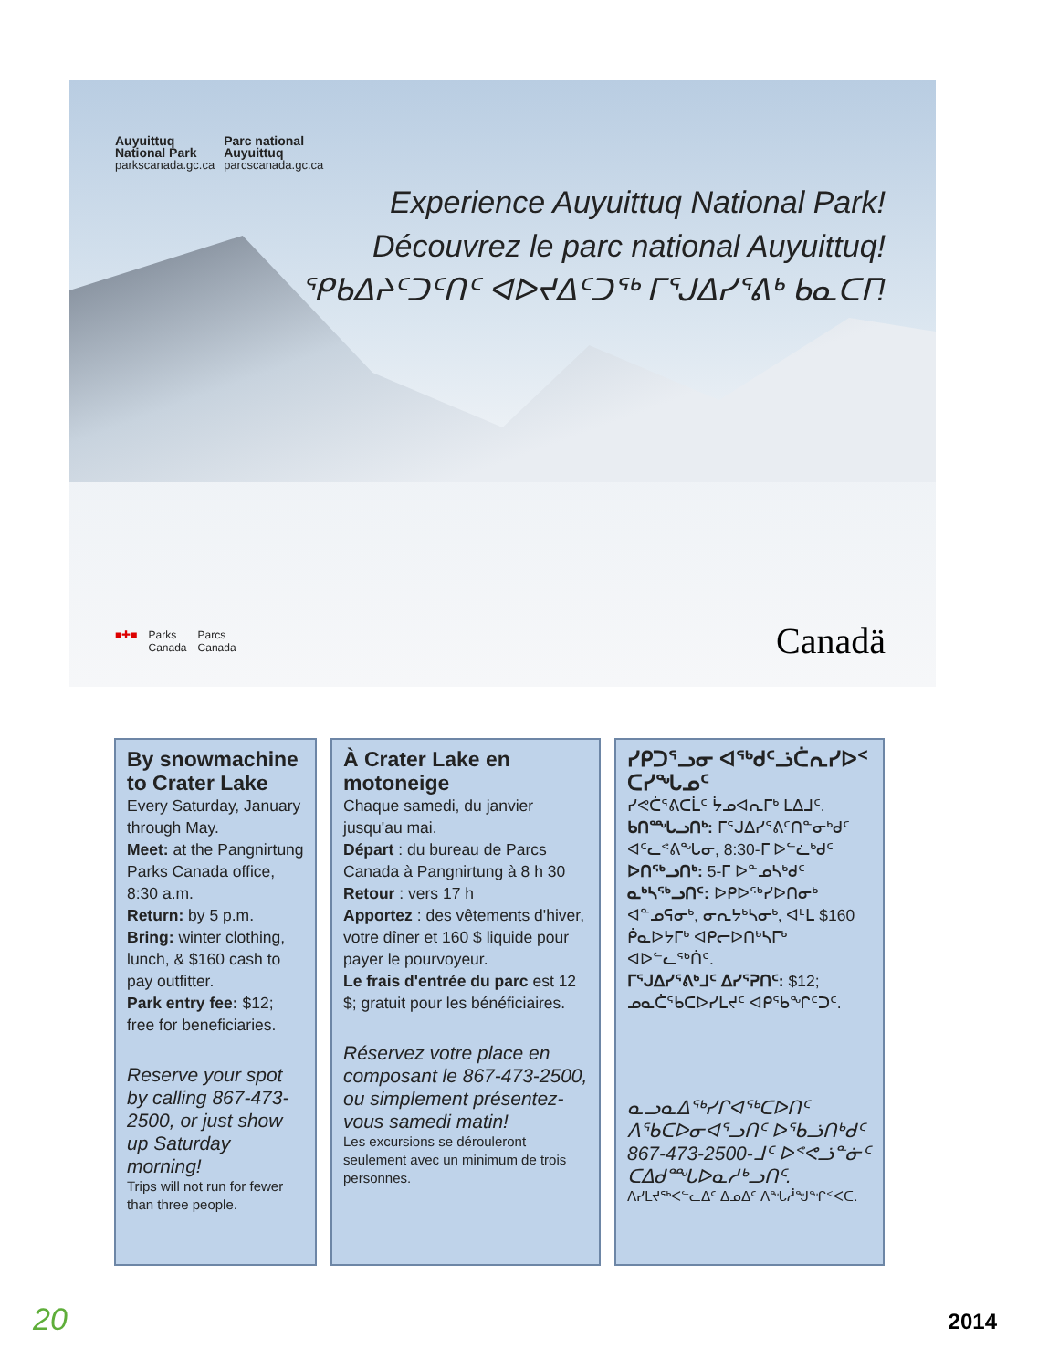Auyuittuq
National Park
parkscanada.gc.ca
Parc national
Auyuittuq
parcscanada.gc.ca
Experience Auyuittuq National Park!
Découvrez le parc national Auyuittuq!
ᕿᑲᐃᔨᑦᑐᑦᑎᑦ ᐊᐅᔪᐃᑦᑐᖅ ᒥᕐᒍᐃᓯᕐᕕᒃ ᑲᓇᑕᒥ!
■✚■ Parks
Canada
Parcs
Canada
Canadä
By snowmachine to Crater Lake
Every Saturday, January through May.
Meet: at the Pangnirtung Parks Canada office, 8:30 a.m.
Return: by 5 p.m.
Bring: winter clothing, lunch, & $160 cash to pay outfitter.
Park entry fee: $12; free for beneficiaries.
Reserve your spot by calling 867-473-2500, or just show up Saturday morning!
Trips will not run for fewer than three people.
À Crater Lake en motoneige
Chaque samedi, du janvier jusqu'au mai.
Départ : du bureau de Parcs Canada à Pangnirtung à 8 h 30
Retour : vers 17 h
Apportez : des vêtements d'hiver, votre dîner et 160 $ liquide pour payer le pourvoyeur.
Le frais d'entrée du parc est 12 $; gratuit pour les bénéficiaires.
Réservez votre place en composant le 867-473-2500, ou simplement présentez-vous samedi matin!
Les excursions se dérouleront seulement avec un minimum de trois personnes.
ᓯᑭᑐᕐᓗᓂ ᐊᖅᑯᑦᓘᑖᕆᓯᐅᑉ ᑕᓯᖓᓄᑦ
ᓯᕙᑖᕐᕕᑕᒫᑦ ᔮᓄᐊᕆᒥᒃ ᒪᐃᒧᑦ.
ᑲᑎᙵᓗᑎᒃ: ᒥᕐᒍᐃᓯᕐᕕᑦᑎᓐᓂᒃᑯᑦ ᐊᑦᓚᕝᕕᖓᓂ, 8:30-ᒥ ᐅᓪᓛᒃᑯᑦ
ᐅᑎᖅᓗᑎᒃ: 5-ᒥ ᐅᓐᓄᓴᒃᑯᑦ
ᓇᒃᓴᖅᓗᑎᑦ: ᐅᑭᐅᖅᓯᐅᑎᓂᒃ ᐊᓐᓄᕋᓂᒃ, ᓂᕆᔭᒃᓴᓂᒃ, ᐊᒻᒪ $160 ᑮᓇᐅᔭᒥᒃ ᐊᑭᓕᐅᑎᒃᓴᒥᒃ ᐊᐅᓪᓚᖅᑏᑦ.
ᒥᕐᒍᐃᓯᕐᕕᒃᒧᑦ ᐃᓯᕐᕈᑎᑦ: $12; ᓄᓇᑖᕐᑲᑕᐅᓯᒪᔪᑦ ᐊᑭᖃᖏᑦᑐᑦ.
ᓇᓗᓇᐃᖅᓯᒋᐊᖅᑕᐅᑎᑦ ᐱᖃᑕᐅᓂᐊᕐᓗᑎᑦ ᐅᖃᓘᑎᒃᑯᑦ 867-473-2500-ᒧᑦ ᐅᕝᕙᓘᓐᓃᑦ ᑕᐃᑯᙵᐅᓇᓱᒃᓗᑎᑦ.
ᐱᓯᒪᔪᖅᐸᓪᓚᐃᑦ ᐃᓄᐃᑦ ᐱᖓᓲᖑᖏᑉᐸᑕ.
20 2014